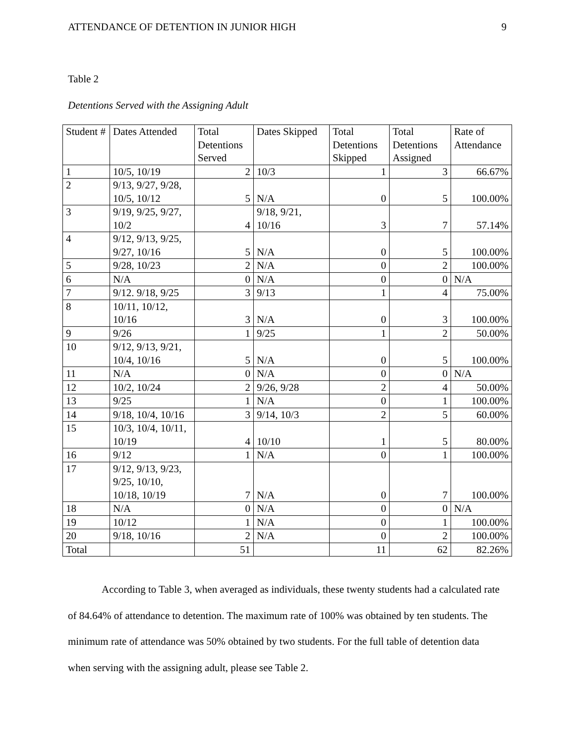ATTENDANCE OF DETENTION IN JUNIOR HIGH 9
Table 2
Detentions Served with the Assigning Adult
| Student # | Dates Attended | Total Detentions Served | Dates Skipped | Total Detentions Skipped | Total Detentions Assigned | Rate of Attendance |
| --- | --- | --- | --- | --- | --- | --- |
| 1 | 10/5, 10/19 | 2 | 10/3 | 1 | 3 | 66.67% |
| 2 | 9/13, 9/27, 9/28, 10/5, 10/12 | 5 | N/A | 0 | 5 | 100.00% |
| 3 | 9/19, 9/25, 9/27, 10/2 | 4 | 9/18, 9/21, 10/16 | 3 | 7 | 57.14% |
| 4 | 9/12, 9/13, 9/25, 9/27, 10/16 | 5 | N/A | 0 | 5 | 100.00% |
| 5 | 9/28, 10/23 | 2 | N/A | 0 | 2 | 100.00% |
| 6 | N/A | 0 | N/A | 0 | 0 | N/A |
| 7 | 9/12. 9/18, 9/25 | 3 | 9/13 | 1 | 4 | 75.00% |
| 8 | 10/11, 10/12, 10/16 | 3 | N/A | 0 | 3 | 100.00% |
| 9 | 9/26 | 1 | 9/25 | 1 | 2 | 50.00% |
| 10 | 9/12, 9/13, 9/21, 10/4, 10/16 | 5 | N/A | 0 | 5 | 100.00% |
| 11 | N/A | 0 | N/A | 0 | 0 | N/A |
| 12 | 10/2, 10/24 | 2 | 9/26, 9/28 | 2 | 4 | 50.00% |
| 13 | 9/25 | 1 | N/A | 0 | 1 | 100.00% |
| 14 | 9/18, 10/4, 10/16 | 3 | 9/14, 10/3 | 2 | 5 | 60.00% |
| 15 | 10/3, 10/4, 10/11, 10/19 | 4 | 10/10 | 1 | 5 | 80.00% |
| 16 | 9/12 | 1 | N/A | 0 | 1 | 100.00% |
| 17 | 9/12, 9/13, 9/23, 9/25, 10/10, 10/18, 10/19 | 7 | N/A | 0 | 7 | 100.00% |
| 18 | N/A | 0 | N/A | 0 | 0 | N/A |
| 19 | 10/12 | 1 | N/A | 0 | 1 | 100.00% |
| 20 | 9/18, 10/16 | 2 | N/A | 0 | 2 | 100.00% |
| Total | | 51 | | 11 | 62 | 82.26% |
According to Table 3, when averaged as individuals, these twenty students had a calculated rate of 84.64% of attendance to detention. The maximum rate of 100% was obtained by ten students. The minimum rate of attendance was 50% obtained by two students. For the full table of detention data when serving with the assigning adult, please see Table 2.